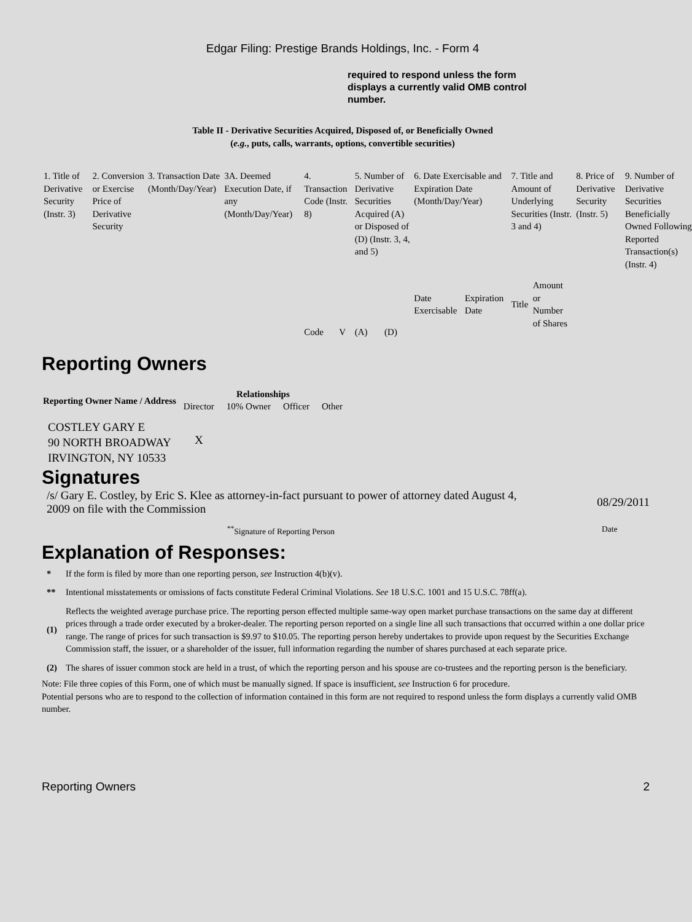Edgar Filing: Prestige Brands Holdings, Inc. - Form 4
required to respond unless the form displays a currently valid OMB control number.
Table II - Derivative Securities Acquired, Disposed of, or Beneficially Owned
(e.g., puts, calls, warrants, options, convertible securities)
| 1. Title of Derivative Security (Instr. 3) | 2. Conversion or Exercise Price of Derivative Security | 3. Transaction Date (Month/Day/Year) | 3A. Deemed Execution Date, if any (Month/Day/Year) | 4. Transaction Code (Instr. 8) | | 5. Number of Derivative Securities Acquired (A) or Disposed of (D) (Instr. 3, 4, and 5) | | 6. Date Exercisable and Expiration Date (Month/Day/Year) | | 7. Title and Amount of Underlying Securities (Instr. 3 and 4) | | 8. Price of Derivative Security (Instr. 5) | 9. Number of Derivative Securities Beneficially Owned Following Reported Transaction(s) (Instr. 4) |
| | | | | Code | V | (A) | (D) | Date Exercisable | Expiration Date | Title | Amount or Number of Shares | | |
Reporting Owners
| Reporting Owner Name / Address | Relationships | | | |
| --- | --- | --- | --- | --- |
| | Director | 10% Owner | Officer | Other |
| COSTLEY GARY E 90 NORTH BROADWAY IRVINGTON, NY 10533 | X | | | |
Signatures
/s/ Gary E. Costley, by Eric S. Klee as attorney-in-fact pursuant to power of attorney dated August 4, 2009 on file with the Commission
08/29/2011
<sup>**</sup> Signature of Reporting Person Date
Explanation of Responses:
| * | If the form is filed by more than one reporting person, see Instruction 4(b)(v). |
| ** | Intentional misstatements or omissions of facts constitute Federal Criminal Violations. See 18 U.S.C. 1001 and 15 U.S.C. 78ff(a). |
| (1) | Reflects the weighted average purchase price. The reporting person effected multiple same-way open market purchase transactions on the same day at different prices through a trade order executed by a broker-dealer. The reporting person reported on a single line all such transactions that occurred within a one dollar price range. The range of prices for such transaction is $9.97 to $10.05. The reporting person hereby undertakes to provide upon request by the Securities Exchange Commission staff, the issuer, or a shareholder of the issuer, full information regarding the number of shares purchased at each separate price. |
| (2) | The shares of issuer common stock are held in a trust, of which the reporting person and his spouse are co-trustees and the reporting person is the beneficiary. |
Note: File three copies of this Form, one of which must be manually signed. If space is insufficient, see Instruction 6 for procedure.
Potential persons who are to respond to the collection of information contained in this form are not required to respond unless the form displays a currently valid OMB number.
Reporting Owners 2